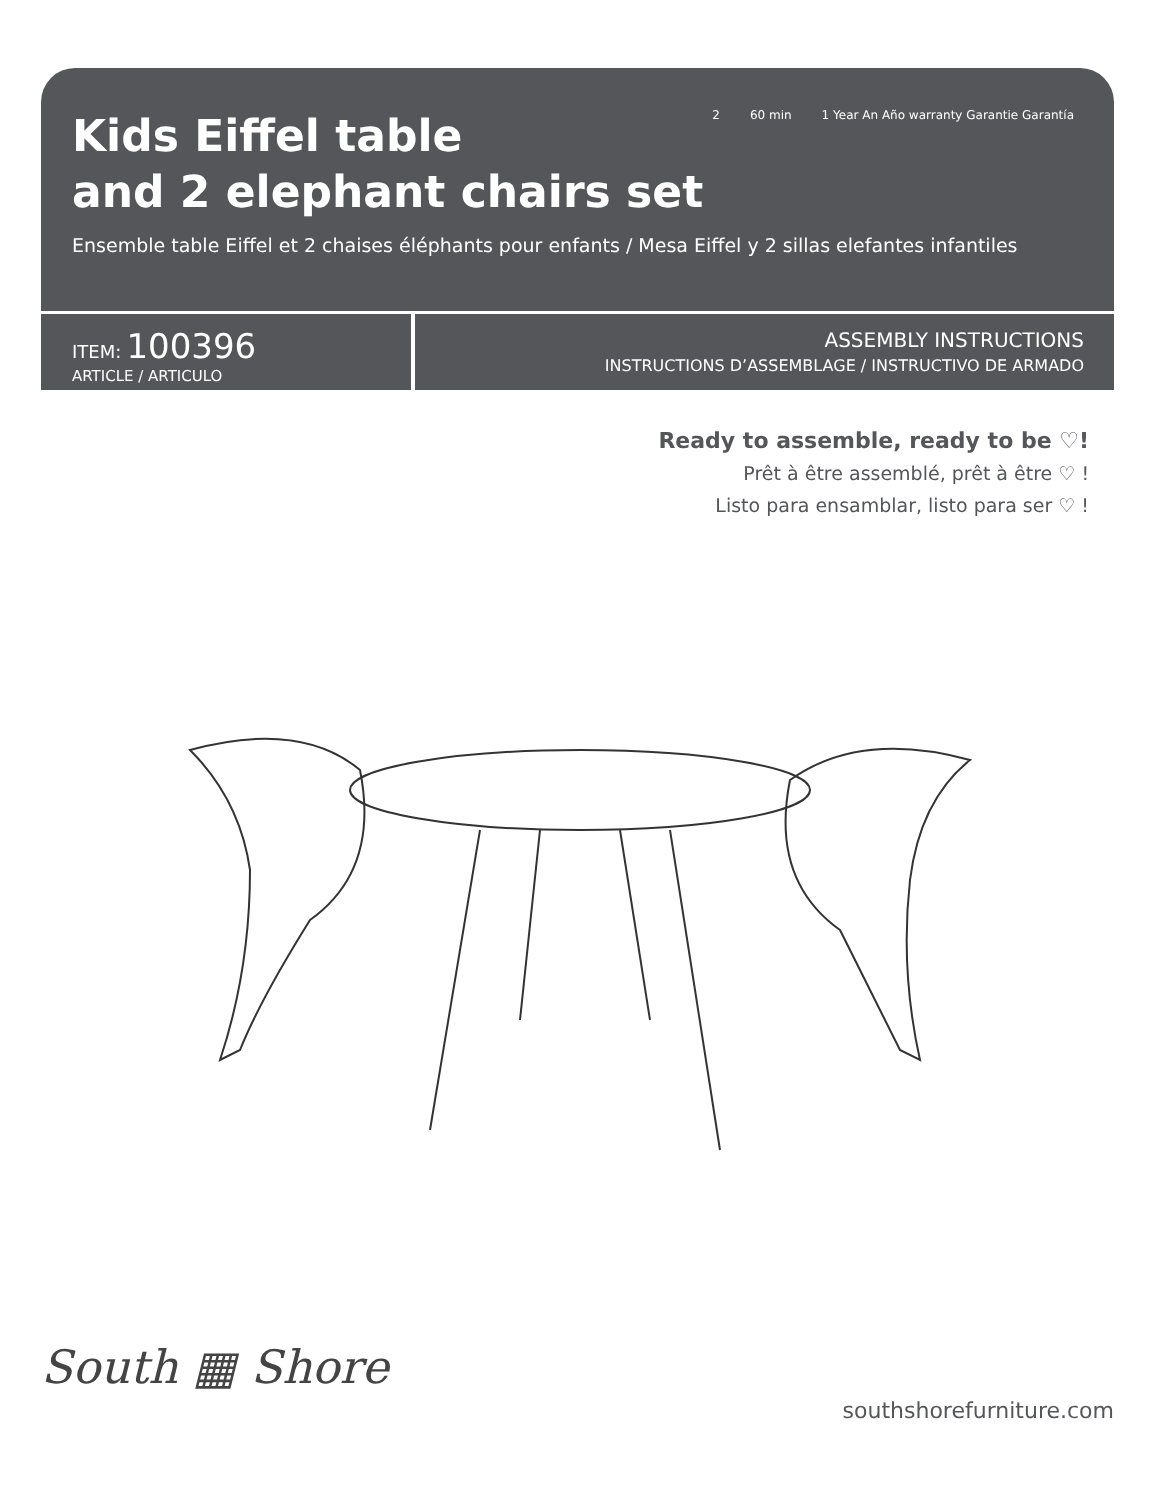Kids Eiffel table
and 2 elephant chairs set
2 60 min 1 Year An Año warranty Garantie Garantía
Ensemble table Eiffel et 2 chaises éléphants pour enfants / Mesa Eiffel y 2 sillas elefantes infantiles
ITEM: 100396
ARTICLE / ARTICULO
ASSEMBLY INSTRUCTIONS
INSTRUCTIONS D’ASSEMBLAGE / INSTRUCTIVO DE ARMADO
Ready to assemble, ready to be ♡!
Prêt à être assemblé, prêt à être ♡ !
Listo para ensamblar, listo para ser ♡ !
South ▦ Shore
southshorefurniture.com